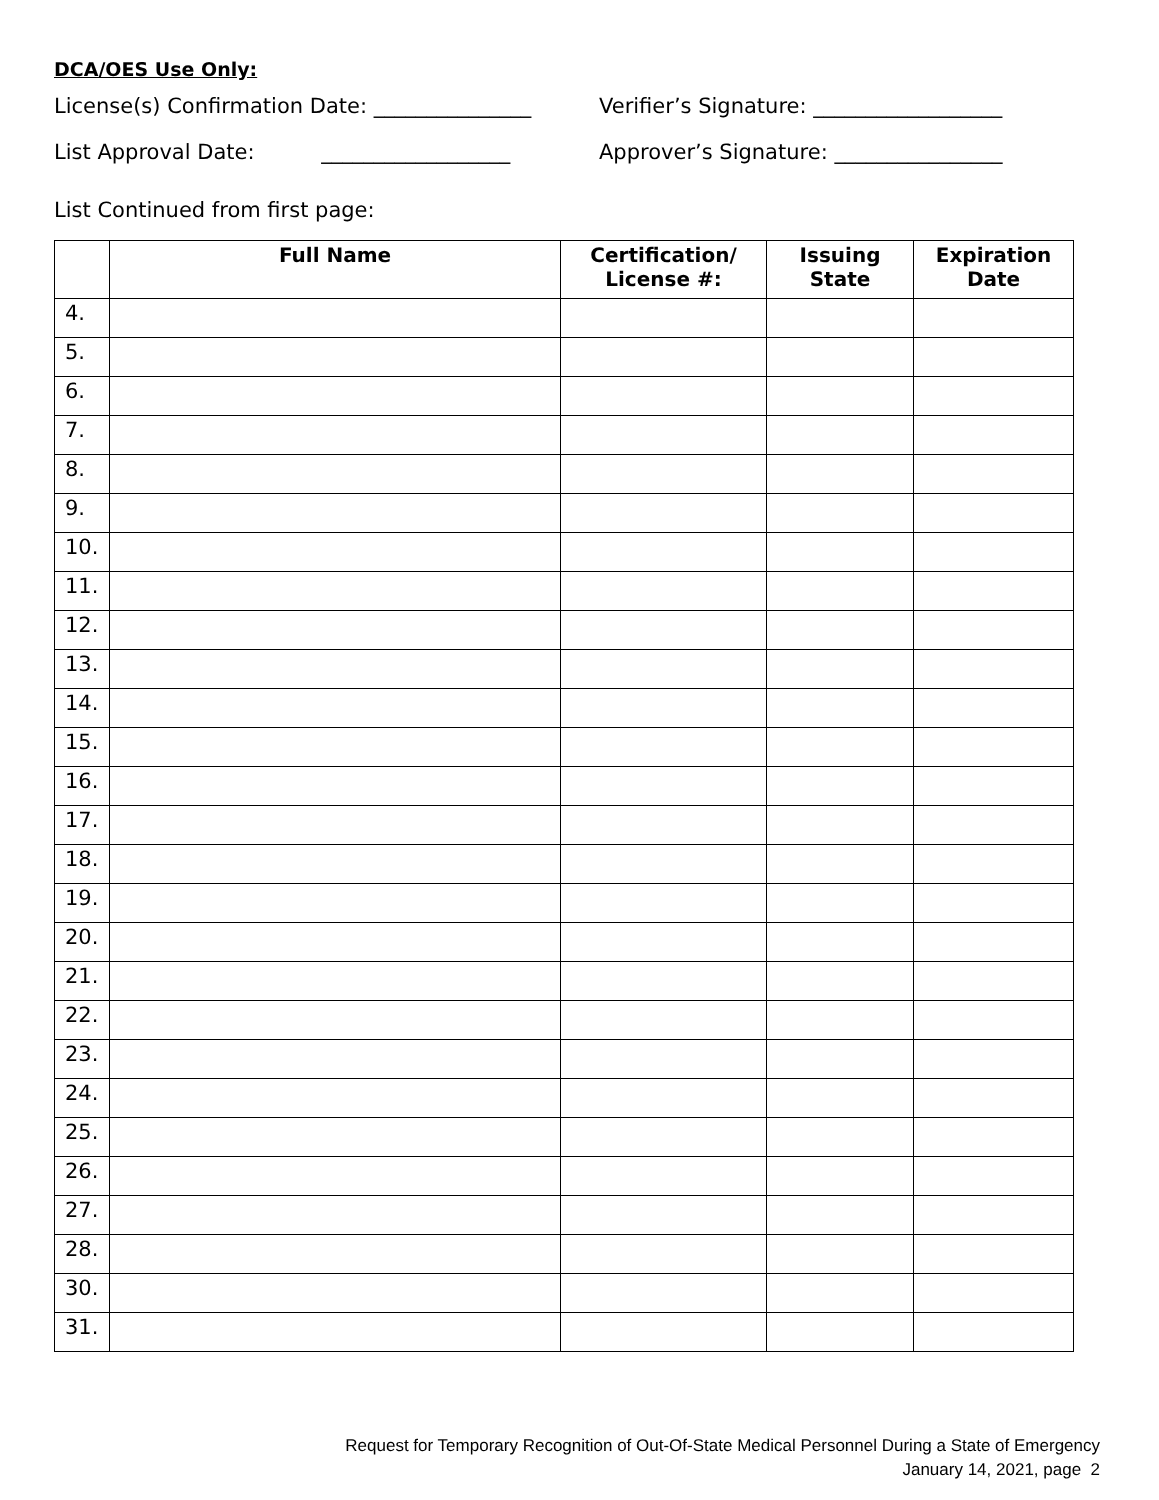DCA/OES Use Only:
License(s) Confirmation Date: _______________ Verifier’s Signature: __________________
List Approval Date: __________________ Approver’s Signature: ________________
List Continued from first page:
| | Full Name | Certification/ License #: | Issuing State | Expiration Date |
| --- | --- | --- | --- | --- |
| 4. | | | | |
| 5. | | | | |
| 6. | | | | |
| 7. | | | | |
| 8. | | | | |
| 9. | | | | |
| 10. | | | | |
| 11. | | | | |
| 12. | | | | |
| 13. | | | | |
| 14. | | | | |
| 15. | | | | |
| 16. | | | | |
| 17. | | | | |
| 18. | | | | |
| 19. | | | | |
| 20. | | | | |
| 21. | | | | |
| 22. | | | | |
| 23. | | | | |
| 24. | | | | |
| 25. | | | | |
| 26. | | | | |
| 27. | | | | |
| 28. | | | | |
| 30. | | | | |
| 31. | | | | |
Request for Temporary Recognition of Out-Of-State Medical Personnel During a State of Emergency
January 14, 2021, page 2